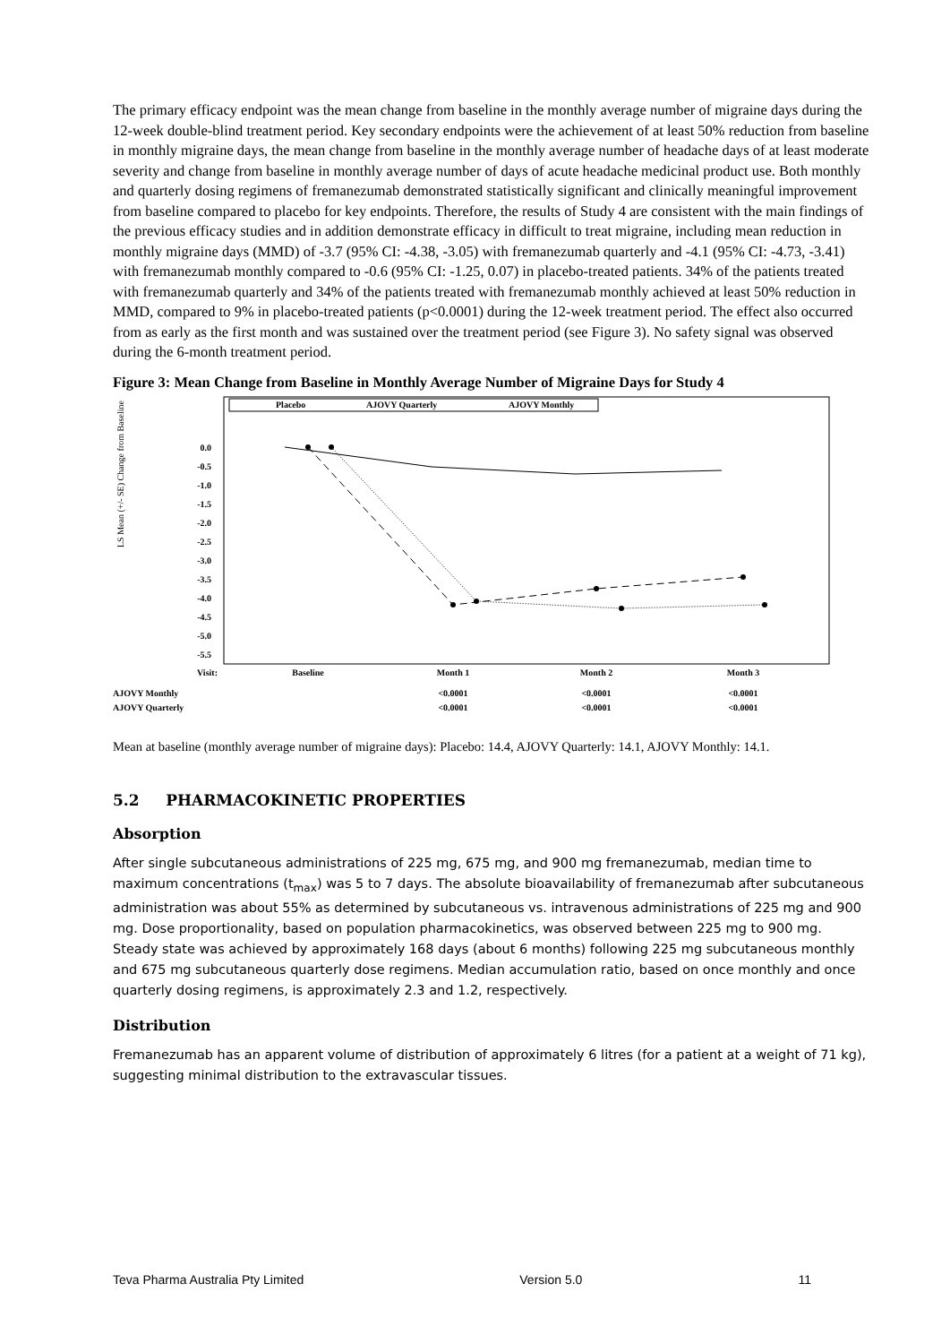The primary efficacy endpoint was the mean change from baseline in the monthly average number of migraine days during the 12-week double-blind treatment period. Key secondary endpoints were the achievement of at least 50% reduction from baseline in monthly migraine days, the mean change from baseline in the monthly average number of headache days of at least moderate severity and change from baseline in monthly average number of days of acute headache medicinal product use. Both monthly and quarterly dosing regimens of fremanezumab demonstrated statistically significant and clinically meaningful improvement from baseline compared to placebo for key endpoints. Therefore, the results of Study 4 are consistent with the main findings of the previous efficacy studies and in addition demonstrate efficacy in difficult to treat migraine, including mean reduction in monthly migraine days (MMD) of -3.7 (95% CI: -4.38, -3.05) with fremanezumab quarterly and -4.1 (95% CI: -4.73, -3.41) with fremanezumab monthly compared to -0.6 (95% CI: -1.25, 0.07) in placebo-treated patients. 34% of the patients treated with fremanezumab quarterly and 34% of the patients treated with fremanezumab monthly achieved at least 50% reduction in MMD, compared to 9% in placebo-treated patients (p<0.0001) during the 12-week treatment period. The effect also occurred from as early as the first month and was sustained over the treatment period (see Figure 3). No safety signal was observed during the 6-month treatment period.
Figure 3: Mean Change from Baseline in Monthly Average Number of Migraine Days for Study 4
Placebo
AJOVY Quarterly
AJOVY Monthly
LS Mean (+/- SE) Change from Baseline
0.0
-0.5
-1.0
-1.5
-2.0
-2.5
-3.0
-3.5
-4.0
-4.5
-5.0
-5.5
Baseline
Month 1
Month 2
Month 3
Visit:
AJOVY Monthly
AJOVY Quarterly
<0.0001
<0.0001
<0.0001
<0.0001
<0.0001
<0.0001
Mean at baseline (monthly average number of migraine days): Placebo: 14.4, AJOVY Quarterly: 14.1, AJOVY Monthly: 14.1.
5.2 PHARMACOKINETIC PROPERTIES
Absorption
After single subcutaneous administrations of 225 mg, 675 mg, and 900 mg fremanezumab, median time to maximum concentrations (t<sub>max</sub>) was 5 to 7 days. The absolute bioavailability of fremanezumab after subcutaneous administration was about 55% as determined by subcutaneous vs. intravenous administrations of 225 mg and 900 mg. Dose proportionality, based on population pharmacokinetics, was observed between 225 mg to 900 mg. Steady state was achieved by approximately 168 days (about 6 months) following 225 mg subcutaneous monthly and 675 mg subcutaneous quarterly dose regimens. Median accumulation ratio, based on once monthly and once quarterly dosing regimens, is approximately 2.3 and 1.2, respectively.
Distribution
Fremanezumab has an apparent volume of distribution of approximately 6 litres (for a patient at a weight of 71 kg), suggesting minimal distribution to the extravascular tissues.
Teva Pharma Australia Pty Limited Version 5.0 11